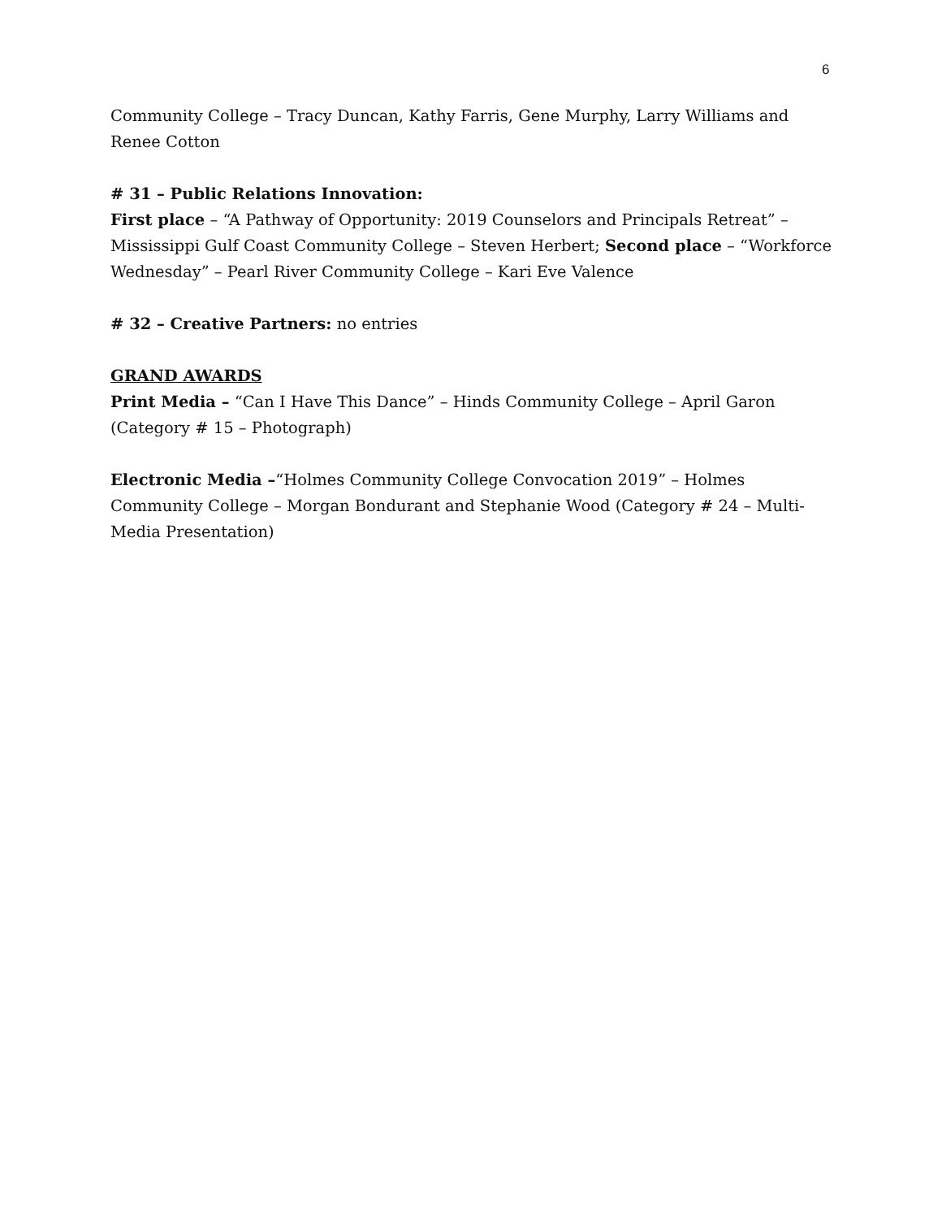6
Community College – Tracy Duncan, Kathy Farris, Gene Murphy, Larry Williams and Renee Cotton
# 31 – Public Relations Innovation:
First place – “A Pathway of Opportunity: 2019 Counselors and Principals Retreat” – Mississippi Gulf Coast Community College – Steven Herbert; Second place – “Workforce Wednesday” – Pearl River Community College – Kari Eve Valence
# 32 – Creative Partners: no entries
GRAND AWARDS
Print Media – “Can I Have This Dance” – Hinds Community College – April Garon (Category # 15 – Photograph)
Electronic Media –“Holmes Community College Convocation 2019” – Holmes Community College – Morgan Bondurant and Stephanie Wood (Category # 24 – Multi-Media Presentation)